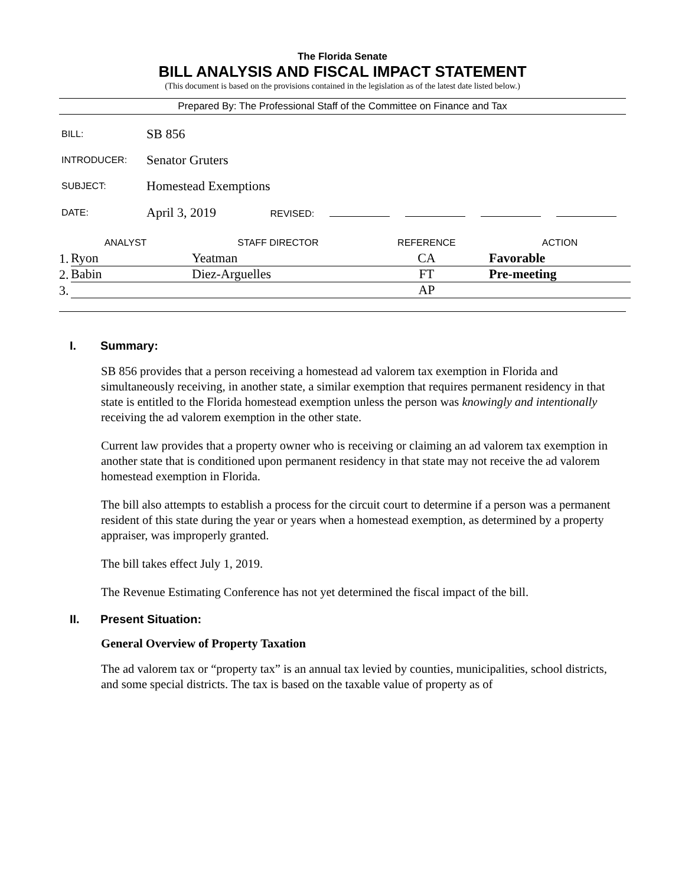The Florida Senate
BILL ANALYSIS AND FISCAL IMPACT STATEMENT
(This document is based on the provisions contained in the legislation as of the latest date listed below.)
Prepared By: The Professional Staff of the Committee on Finance and Tax
| BILL: | SB 856 |
| INTRODUCER: | Senator Gruters |
| SUBJECT: | Homestead Exemptions |
| DATE: | April 3, 2019 REVISED: |
| ANALYST | | STAFF DIRECTOR | REFERENCE | ACTION |
| --- | --- | --- | --- | --- |
| 1. | Ryon | Yeatman | CA | Favorable |
| 2. | Babin | Diez-Arguelles | FT | Pre-meeting |
| 3. | | | AP | |
I. Summary:
SB 856 provides that a person receiving a homestead ad valorem tax exemption in Florida and simultaneously receiving, in another state, a similar exemption that requires permanent residency in that state is entitled to the Florida homestead exemption unless the person was knowingly and intentionally receiving the ad valorem exemption in the other state.
Current law provides that a property owner who is receiving or claiming an ad valorem tax exemption in another state that is conditioned upon permanent residency in that state may not receive the ad valorem homestead exemption in Florida.
The bill also attempts to establish a process for the circuit court to determine if a person was a permanent resident of this state during the year or years when a homestead exemption, as determined by a property appraiser, was improperly granted.
The bill takes effect July 1, 2019.
The Revenue Estimating Conference has not yet determined the fiscal impact of the bill.
II. Present Situation:
General Overview of Property Taxation
The ad valorem tax or “property tax” is an annual tax levied by counties, municipalities, school districts, and some special districts. The tax is based on the taxable value of property as of